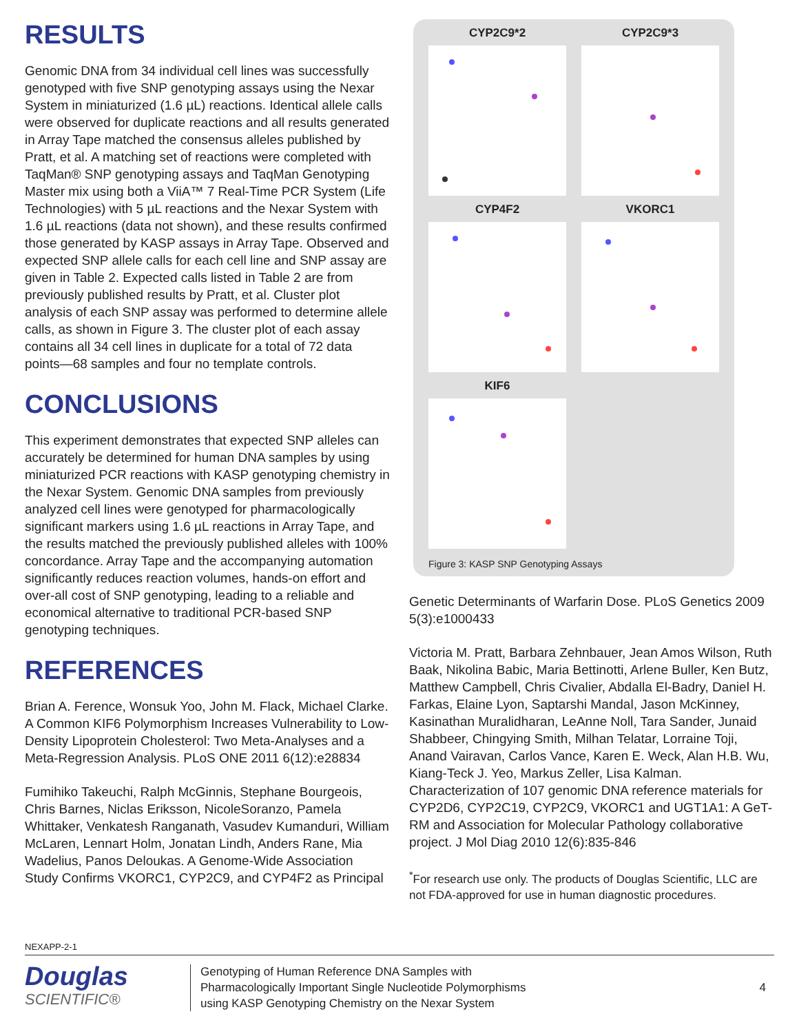RESULTS
Genomic DNA from 34 individual cell lines was successfully genotyped with five SNP genotyping assays using the Nexar System in miniaturized (1.6 µL) reactions. Identical allele calls were observed for duplicate reactions and all results generated in Array Tape matched the consensus alleles published by Pratt, et al. A matching set of reactions were completed with TaqMan® SNP genotyping assays and TaqMan Genotyping Master mix using both a ViiA™ 7 Real-Time PCR System (Life Technologies) with 5 µL reactions and the Nexar System with 1.6 µL reactions (data not shown), and these results confirmed those generated by KASP assays in Array Tape. Observed and expected SNP allele calls for each cell line and SNP assay are given in Table 2. Expected calls listed in Table 2 are from previously published results by Pratt, et al. Cluster plot analysis of each SNP assay was performed to determine allele calls, as shown in Figure 3. The cluster plot of each assay contains all 34 cell lines in duplicate for a total of 72 data points—68 samples and four no template controls.
CONCLUSIONS
This experiment demonstrates that expected SNP alleles can accurately be determined for human DNA samples by using miniaturized PCR reactions with KASP genotyping chemistry in the Nexar System. Genomic DNA samples from previously analyzed cell lines were genotyped for pharmacologically significant markers using 1.6 µL reactions in Array Tape, and the results matched the previously published alleles with 100% concordance. Array Tape and the accompanying automation significantly reduces reaction volumes, hands-on effort and over-all cost of SNP genotyping, leading to a reliable and economical alternative to traditional PCR-based SNP genotyping techniques.
REFERENCES
Brian A. Ference, Wonsuk Yoo, John M. Flack, Michael Clarke. A Common KIF6 Polymorphism Increases Vulnerability to Low-Density Lipoprotein Cholesterol: Two Meta-Analyses and a Meta-Regression Analysis. PLoS ONE 2011 6(12):e28834
Fumihiko Takeuchi, Ralph McGinnis, Stephane Bourgeois, Chris Barnes, Niclas Eriksson, NicoleSoranzo, Pamela Whittaker, Venkatesh Ranganath, Vasudev Kumanduri, William McLaren, Lennart Holm, Jonatan Lindh, Anders Rane, Mia Wadelius, Panos Deloukas. A Genome-Wide Association Study Confirms VKORC1, CYP2C9, and CYP4F2 as Principal
CYP2C9*2
CYP2C9*3
CYP4F2
VKORC1
KIF6
Figure 3: KASP SNP Genotyping Assays
Genetic Determinants of Warfarin Dose. PLoS Genetics 2009 5(3):e1000433
Victoria M. Pratt, Barbara Zehnbauer, Jean Amos Wilson, Ruth Baak, Nikolina Babic, Maria Bettinotti, Arlene Buller, Ken Butz, Matthew Campbell, Chris Civalier, Abdalla El-Badry, Daniel H. Farkas, Elaine Lyon, Saptarshi Mandal, Jason McKinney, Kasinathan Muralidharan, LeAnne Noll, Tara Sander, Junaid Shabbeer, Chingying Smith, Milhan Telatar, Lorraine Toji, Anand Vairavan, Carlos Vance, Karen E. Weck, Alan H.B. Wu, Kiang-Teck J. Yeo, Markus Zeller, Lisa Kalman. Characterization of 107 genomic DNA reference materials for CYP2D6, CYP2C19, CYP2C9, VKORC1 and UGT1A1: A GeT-RM and Association for Molecular Pathology collaborative project. J Mol Diag 2010 12(6):835-846
<sup>*</sup> For research use only. The products of Douglas Scientific, LLC are not FDA-approved for use in human diagnostic procedures.
NEXAPP-2-1
Douglas
SCIENTIFIC®
Genotyping of Human Reference DNA Samples with
Pharmacologically Important Single Nucleotide Polymorphisms
using KASP Genotyping Chemistry on the Nexar System
4